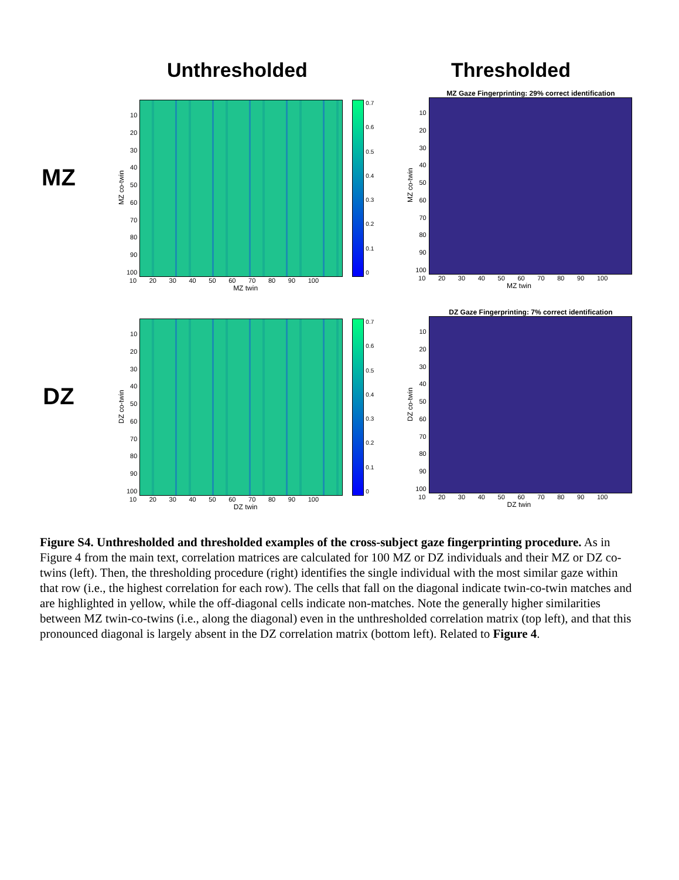Unthresholded Thresholded
MZ
MZ co-twin
10
20
30
40
50
60
70
80
90
100
0.7
0.6
0.5
0.4
0.3
0.2
0.1
0
10 20 30 40 50 60 70 80 90 100
MZ twin
MZ Gaze Fingerprinting: 29% correct identification
MZ co-twin
10
20
30
40
50
60
70
80
90
100
10 20 30 40 50 60 70 80 90 100
MZ twin
DZ
DZ co-twin
10
20
30
40
50
60
70
80
90
100
0.7
0.6
0.5
0.4
0.3
0.2
0.1
0
10 20 30 40 50 60 70 80 90 100
DZ twin
DZ Gaze Fingerprinting: 7% correct identification
DZ co-twin
10
20
30
40
50
60
70
80
90
100
10 20 30 40 50 60 70 80 90 100
DZ twin
Figure S4. Unthresholded and thresholded examples of the cross-subject gaze fingerprinting procedure. As in Figure 4 from the main text, correlation matrices are calculated for 100 MZ or DZ individuals and their MZ or DZ co-twins (left). Then, the thresholding procedure (right) identifies the single individual with the most similar gaze within that row (i.e., the highest correlation for each row). The cells that fall on the diagonal indicate twin-co-twin matches and are highlighted in yellow, while the off-diagonal cells indicate non-matches. Note the generally higher similarities between MZ twin-co-twins (i.e., along the diagonal) even in the unthresholded correlation matrix (top left), and that this pronounced diagonal is largely absent in the DZ correlation matrix (bottom left). Related to Figure 4.